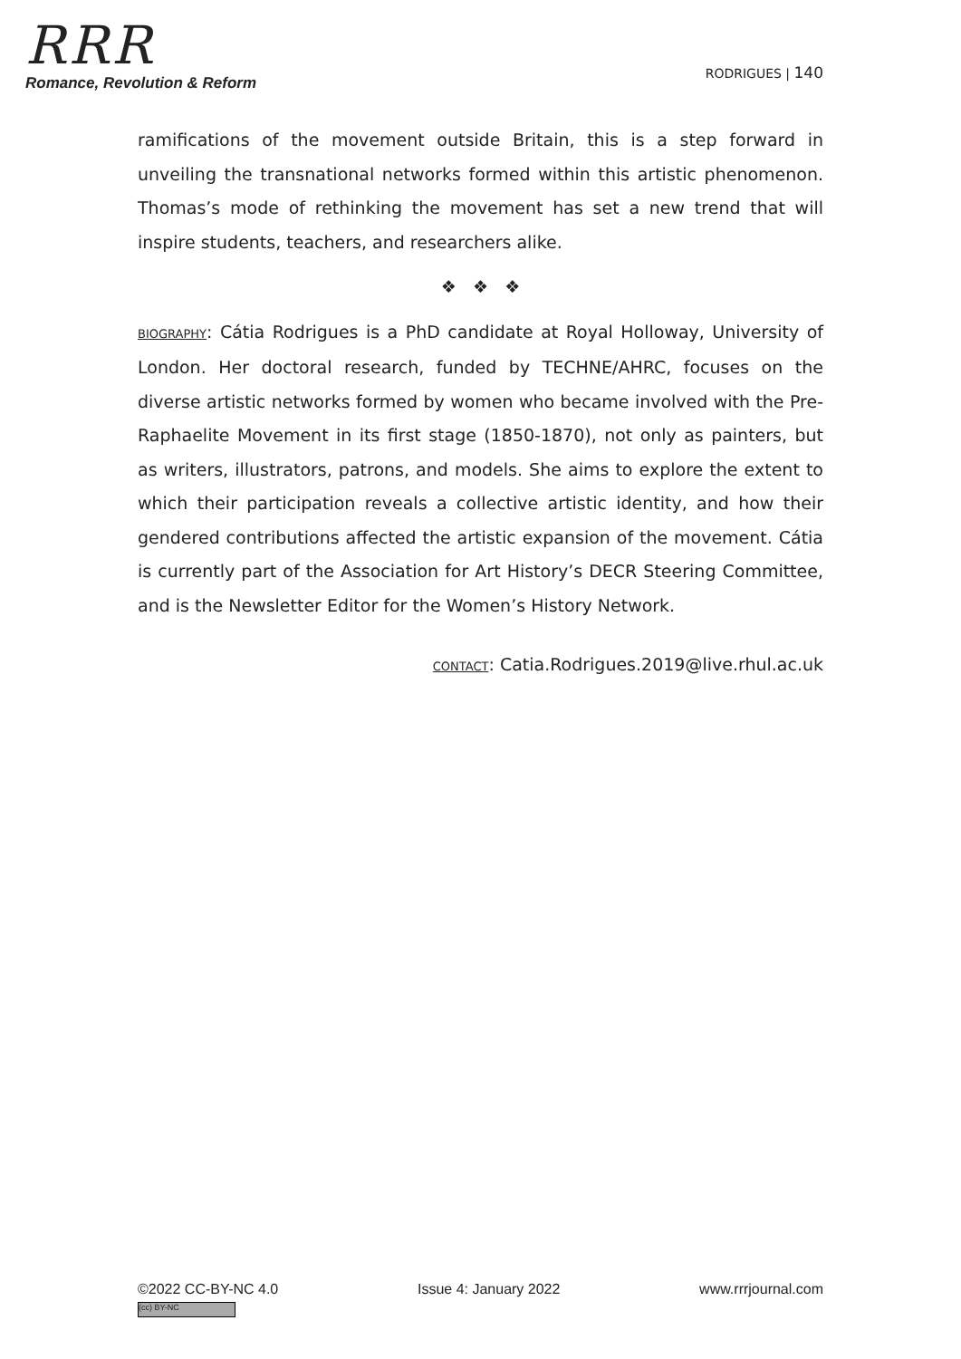RRR
Romance, Revolution & Reform
RODRIGUES | 140
ramifications of the movement outside Britain, this is a step forward in unveiling the transnational networks formed within this artistic phenomenon. Thomas’s mode of rethinking the movement has set a new trend that will inspire students, teachers, and researchers alike.
❖ ❖ ❖
BIOGRAPHY: Cátia Rodrigues is a PhD candidate at Royal Holloway, University of London. Her doctoral research, funded by TECHNE/AHRC, focuses on the diverse artistic networks formed by women who became involved with the Pre-Raphaelite Movement in its first stage (1850-1870), not only as painters, but as writers, illustrators, patrons, and models. She aims to explore the extent to which their participation reveals a collective artistic identity, and how their gendered contributions affected the artistic expansion of the movement. Cátia is currently part of the Association for Art History’s DECR Steering Committee, and is the Newsletter Editor for the Women’s History Network.
CONTACT: Catia.Rodrigues.2019@live.rhul.ac.uk
©2022 CC-BY-NC 4.0
(cc) BY-NC
Issue 4: January 2022 www.rrrjournal.com